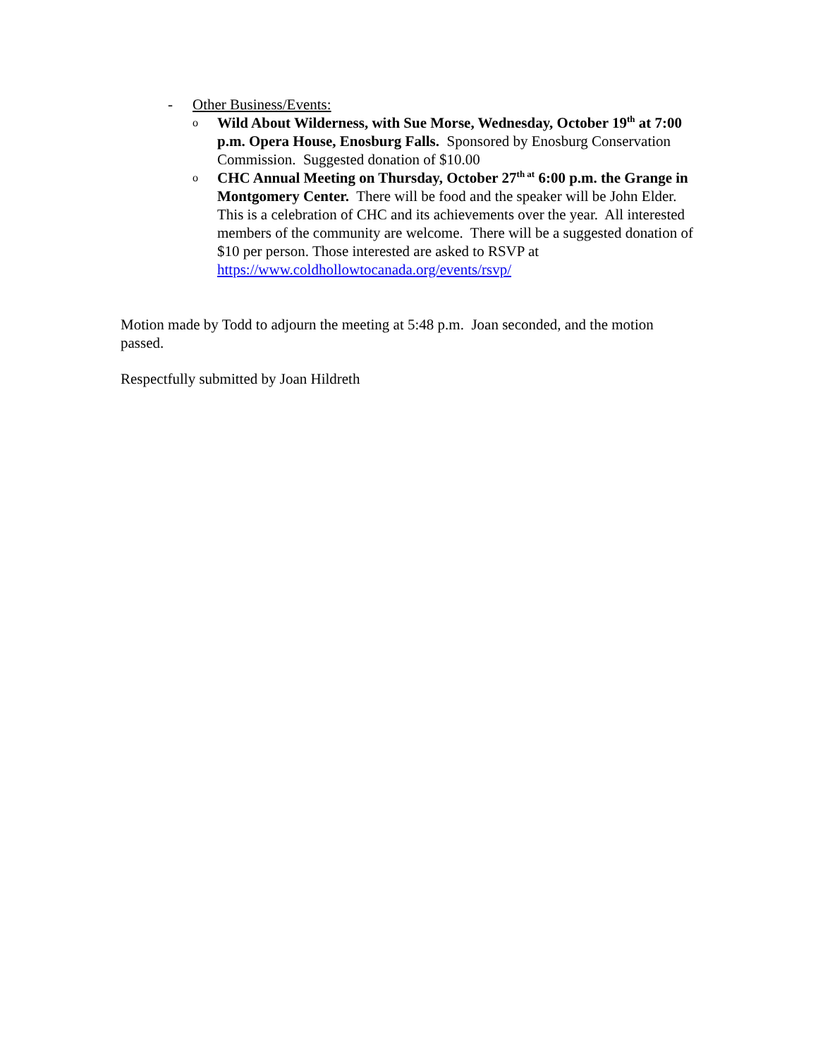- Other Business/Events:
o Wild About Wilderness, with Sue Morse, Wednesday, October 19<sup>th</sup> at 7:00 p.m. Opera House, Enosburg Falls. Sponsored by Enosburg Conservation Commission. Suggested donation of $10.00
o CHC Annual Meeting on Thursday, October 27<sup>th at</sup> 6:00 p.m. the Grange in Montgomery Center. There will be food and the speaker will be John Elder. This is a celebration of CHC and its achievements over the year. All interested members of the community are welcome. There will be a suggested donation of $10 per person. Those interested are asked to RSVP at https://www.coldhollowtocanada.org/events/rsvp/
Motion made by Todd to adjourn the meeting at 5:48 p.m. Joan seconded, and the motion passed.
Respectfully submitted by Joan Hildreth